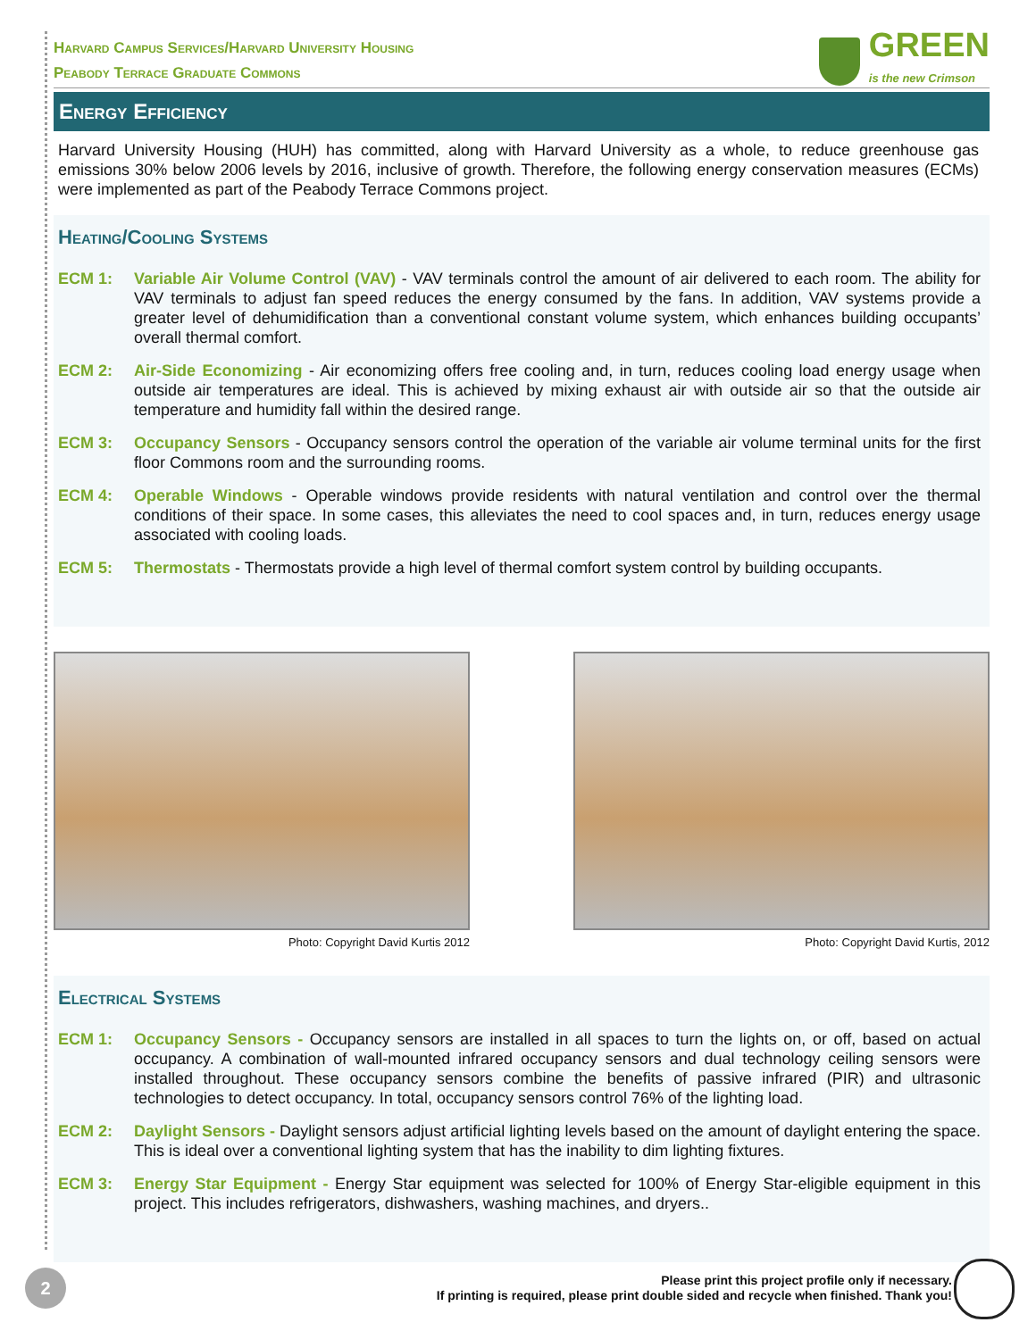Harvard Campus Services/Harvard University Housing
Peabody Terrace Graduate Commons
GREEN
is the new Crimson
Energy Efficiency
Harvard University Housing (HUH) has committed, along with Harvard University as a whole, to reduce greenhouse gas emissions 30% below 2006 levels by 2016, inclusive of growth. Therefore, the following energy conservation measures (ECMs) were implemented as part of the Peabody Terrace Commons project.
Heating/Cooling Systems
ECM 1: Variable Air Volume Control (VAV) - VAV terminals control the amount of air delivered to each room. The ability for VAV terminals to adjust fan speed reduces the energy consumed by the fans. In addition, VAV systems provide a greater level of dehumidification than a conventional constant volume system, which enhances building occupants’ overall thermal comfort.
ECM 2: Air-Side Economizing - Air economizing offers free cooling and, in turn, reduces cooling load energy usage when outside air temperatures are ideal. This is achieved by mixing exhaust air with outside air so that the outside air temperature and humidity fall within the desired range.
ECM 3: Occupancy Sensors - Occupancy sensors control the operation of the variable air volume terminal units for the first floor Commons room and the surrounding rooms.
ECM 4: Operable Windows - Operable windows provide residents with natural ventilation and control over the thermal conditions of their space. In some cases, this alleviates the need to cool spaces and, in turn, reduces energy usage associated with cooling loads.
ECM 5: Thermostats - Thermostats provide a high level of thermal comfort system control by building occupants.
Photo: Copyright David Kurtis 2012 Photo: Copyright David Kurtis, 2012
Electrical Systems
ECM 1: Occupancy Sensors - Occupancy sensors are installed in all spaces to turn the lights on, or off, based on actual occupancy. A combination of wall-mounted infrared occupancy sensors and dual technology ceiling sensors were installed throughout. These occupancy sensors combine the benefits of passive infrared (PIR) and ultrasonic technologies to detect occupancy. In total, occupancy sensors control 76% of the lighting load.
ECM 2: Daylight Sensors - Daylight sensors adjust artificial lighting levels based on the amount of daylight entering the space. This is ideal over a conventional lighting system that has the inability to dim lighting fixtures.
ECM 3: Energy Star Equipment - Energy Star equipment was selected for 100% of Energy Star-eligible equipment in this project. This includes refrigerators, dishwashers, washing machines, and dryers..
2
Please print this project profile only if necessary.
If printing is required, please print double sided and recycle when finished. Thank you!